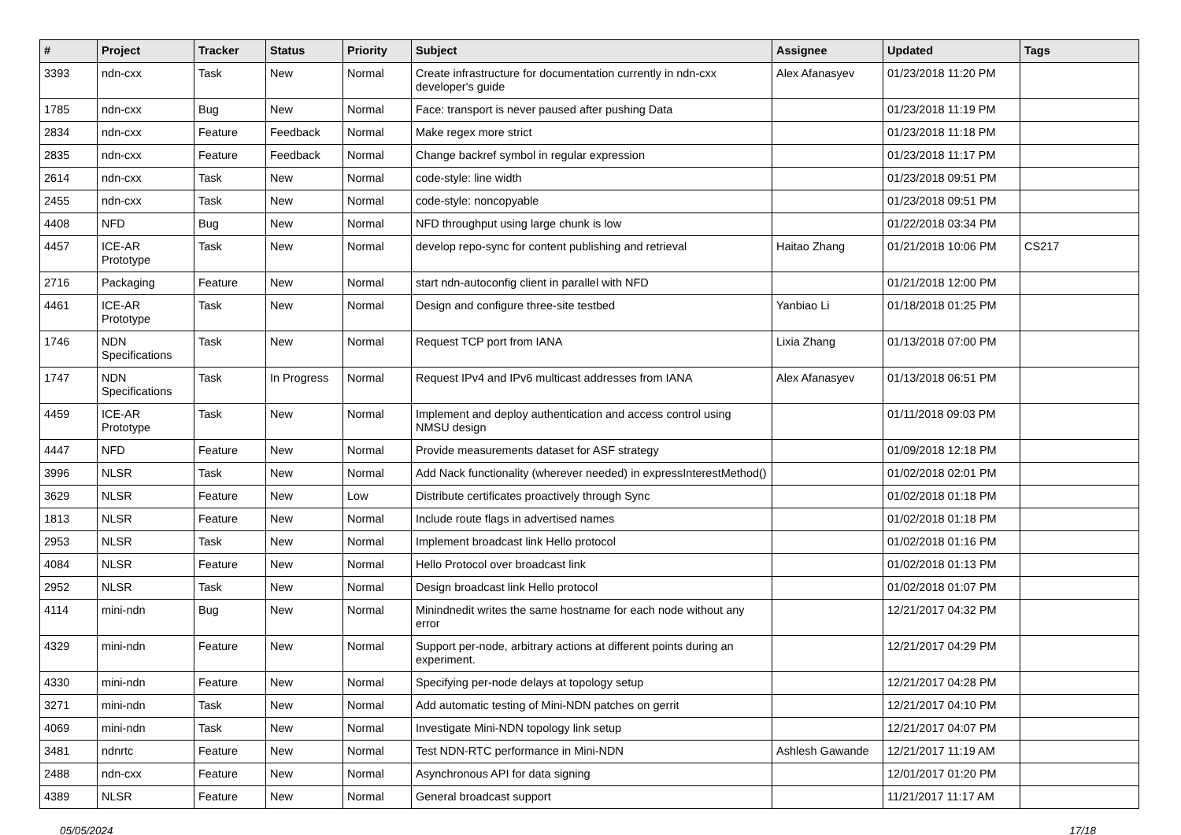| # | Project | Tracker | Status | Priority | Subject | Assignee | Updated | Tags |
| --- | --- | --- | --- | --- | --- | --- | --- | --- |
| 3393 | ndn-cxx | Task | New | Normal | Create infrastructure for documentation currently in ndn-cxx developer's guide | Alex Afanasyev | 01/23/2018 11:20 PM | |
| 1785 | ndn-cxx | Bug | New | Normal | Face: transport is never paused after pushing Data | | 01/23/2018 11:19 PM | |
| 2834 | ndn-cxx | Feature | Feedback | Normal | Make regex more strict | | 01/23/2018 11:18 PM | |
| 2835 | ndn-cxx | Feature | Feedback | Normal | Change backref symbol in regular expression | | 01/23/2018 11:17 PM | |
| 2614 | ndn-cxx | Task | New | Normal | code-style: line width | | 01/23/2018 09:51 PM | |
| 2455 | ndn-cxx | Task | New | Normal | code-style: noncopyable | | 01/23/2018 09:51 PM | |
| 4408 | NFD | Bug | New | Normal | NFD throughput using large chunk is low | | 01/22/2018 03:34 PM | |
| 4457 | ICE-AR Prototype | Task | New | Normal | develop repo-sync for content publishing and retrieval | Haitao Zhang | 01/21/2018 10:06 PM | CS217 |
| 2716 | Packaging | Feature | New | Normal | start ndn-autoconfig client in parallel with NFD | | 01/21/2018 12:00 PM | |
| 4461 | ICE-AR Prototype | Task | New | Normal | Design and configure three-site testbed | Yanbiao Li | 01/18/2018 01:25 PM | |
| 1746 | NDN Specifications | Task | New | Normal | Request TCP port from IANA | Lixia Zhang | 01/13/2018 07:00 PM | |
| 1747 | NDN Specifications | Task | In Progress | Normal | Request IPv4 and IPv6 multicast addresses from IANA | Alex Afanasyev | 01/13/2018 06:51 PM | |
| 4459 | ICE-AR Prototype | Task | New | Normal | Implement and deploy authentication and access control using NMSU design | | 01/11/2018 09:03 PM | |
| 4447 | NFD | Feature | New | Normal | Provide measurements dataset for ASF strategy | | 01/09/2018 12:18 PM | |
| 3996 | NLSR | Task | New | Normal | Add Nack functionality (wherever needed) in expressInterestMethod() | | 01/02/2018 02:01 PM | |
| 3629 | NLSR | Feature | New | Low | Distribute certificates proactively through Sync | | 01/02/2018 01:18 PM | |
| 1813 | NLSR | Feature | New | Normal | Include route flags in advertised names | | 01/02/2018 01:18 PM | |
| 2953 | NLSR | Task | New | Normal | Implement broadcast link Hello protocol | | 01/02/2018 01:16 PM | |
| 4084 | NLSR | Feature | New | Normal | Hello Protocol over broadcast link | | 01/02/2018 01:13 PM | |
| 2952 | NLSR | Task | New | Normal | Design broadcast link Hello protocol | | 01/02/2018 01:07 PM | |
| 4114 | mini-ndn | Bug | New | Normal | Minindnedit writes the same hostname for each node without any error | | 12/21/2017 04:32 PM | |
| 4329 | mini-ndn | Feature | New | Normal | Support per-node, arbitrary actions at different points during an experiment. | | 12/21/2017 04:29 PM | |
| 4330 | mini-ndn | Feature | New | Normal | Specifying per-node delays at topology setup | | 12/21/2017 04:28 PM | |
| 3271 | mini-ndn | Task | New | Normal | Add automatic testing of Mini-NDN patches on gerrit | | 12/21/2017 04:10 PM | |
| 4069 | mini-ndn | Task | New | Normal | Investigate Mini-NDN topology link setup | | 12/21/2017 04:07 PM | |
| 3481 | ndnrtc | Feature | New | Normal | Test NDN-RTC performance in Mini-NDN | Ashlesh Gawande | 12/21/2017 11:19 AM | |
| 2488 | ndn-cxx | Feature | New | Normal | Asynchronous API for data signing | | 12/01/2017 01:20 PM | |
| 4389 | NLSR | Feature | New | Normal | General broadcast support | | 11/21/2017 11:17 AM | |
05/05/2024 17/18